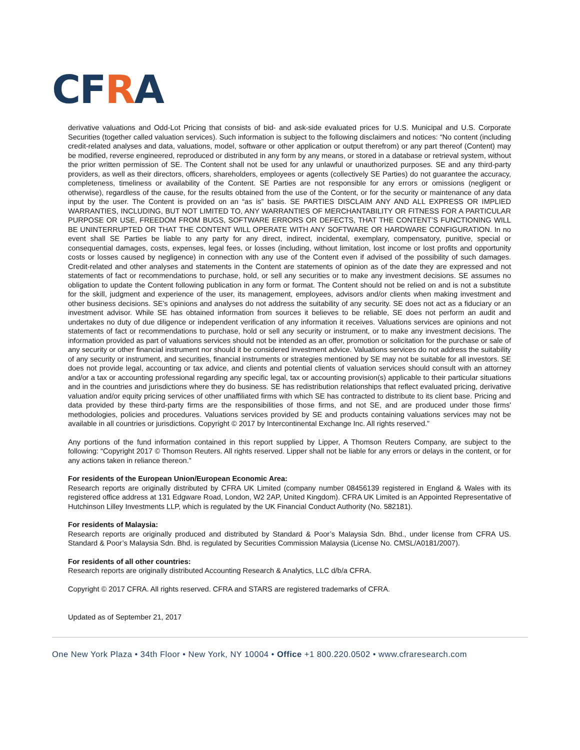CFRA
derivative valuations and Odd-Lot Pricing that consists of bid- and ask-side evaluated prices for U.S. Municipal and U.S. Corporate Securities (together called valuation services). Such information is subject to the following disclaimers and notices: “No content (including credit-related analyses and data, valuations, model, software or other application or output therefrom) or any part thereof (Content) may be modified, reverse engineered, reproduced or distributed in any form by any means, or stored in a database or retrieval system, without the prior written permission of SE. The Content shall not be used for any unlawful or unauthorized purposes. SE and any third-party providers, as well as their directors, officers, shareholders, employees or agents (collectively SE Parties) do not guarantee the accuracy, completeness, timeliness or availability of the Content. SE Parties are not responsible for any errors or omissions (negligent or otherwise), regardless of the cause, for the results obtained from the use of the Content, or for the security or maintenance of any data input by the user. The Content is provided on an “as is” basis. SE PARTIES DISCLAIM ANY AND ALL EXPRESS OR IMPLIED WARRANTIES, INCLUDING, BUT NOT LIMITED TO, ANY WARRANTIES OF MERCHANTABILITY OR FITNESS FOR A PARTICULAR PURPOSE OR USE, FREEDOM FROM BUGS, SOFTWARE ERRORS OR DEFECTS, THAT THE CONTENT’S FUNCTIONING WILL BE UNINTERRUPTED OR THAT THE CONTENT WILL OPERATE WITH ANY SOFTWARE OR HARDWARE CONFIGURATION. In no event shall SE Parties be liable to any party for any direct, indirect, incidental, exemplary, compensatory, punitive, special or consequential damages, costs, expenses, legal fees, or losses (including, without limitation, lost income or lost profits and opportunity costs or losses caused by negligence) in connection with any use of the Content even if advised of the possibility of such damages. Credit-related and other analyses and statements in the Content are statements of opinion as of the date they are expressed and not statements of fact or recommendations to purchase, hold, or sell any securities or to make any investment decisions. SE assumes no obligation to update the Content following publication in any form or format. The Content should not be relied on and is not a substitute for the skill, judgment and experience of the user, its management, employees, advisors and/or clients when making investment and other business decisions. SE’s opinions and analyses do not address the suitability of any security. SE does not act as a fiduciary or an investment advisor. While SE has obtained information from sources it believes to be reliable, SE does not perform an audit and undertakes no duty of due diligence or independent verification of any information it receives. Valuations services are opinions and not statements of fact or recommendations to purchase, hold or sell any security or instrument, or to make any investment decisions. The information provided as part of valuations services should not be intended as an offer, promotion or solicitation for the purchase or sale of any security or other financial instrument nor should it be considered investment advice. Valuations services do not address the suitability of any security or instrument, and securities, financial instruments or strategies mentioned by SE may not be suitable for all investors. SE does not provide legal, accounting or tax advice, and clients and potential clients of valuation services should consult with an attorney and/or a tax or accounting professional regarding any specific legal, tax or accounting provision(s) applicable to their particular situations and in the countries and jurisdictions where they do business. SE has redistribution relationships that reflect evaluated pricing, derivative valuation and/or equity pricing services of other unaffiliated firms with which SE has contracted to distribute to its client base. Pricing and data provided by these third-party firms are the responsibilities of those firms, and not SE, and are produced under those firms' methodologies, policies and procedures. Valuations services provided by SE and products containing valuations services may not be available in all countries or jurisdictions. Copyright © 2017 by Intercontinental Exchange Inc. All rights reserved.”
Any portions of the fund information contained in this report supplied by Lipper, A Thomson Reuters Company, are subject to the following: “Copyright 2017 © Thomson Reuters. All rights reserved. Lipper shall not be liable for any errors or delays in the content, or for any actions taken in reliance thereon.”
For residents of the European Union/European Economic Area:
Research reports are originally distributed by CFRA UK Limited (company number 08456139 registered in England & Wales with its registered office address at 131 Edgware Road, London, W2 2AP, United Kingdom). CFRA UK Limited is an Appointed Representative of Hutchinson Lilley Investments LLP, which is regulated by the UK Financial Conduct Authority (No. 582181).
For residents of Malaysia:
Research reports are originally produced and distributed by Standard & Poor’s Malaysia Sdn. Bhd., under license from CFRA US. Standard & Poor’s Malaysia Sdn. Bhd. is regulated by Securities Commission Malaysia (License No. CMSL/A0181/2007).
For residents of all other countries:
Research reports are originally distributed Accounting Research & Analytics, LLC d/b/a CFRA.
Copyright © 2017 CFRA. All rights reserved. CFRA and STARS are registered trademarks of CFRA.
Updated as of September 21, 2017
One New York Plaza • 34th Floor • New York, NY 10004 • Office +1 800.220.0502 • www.cfraresearch.com